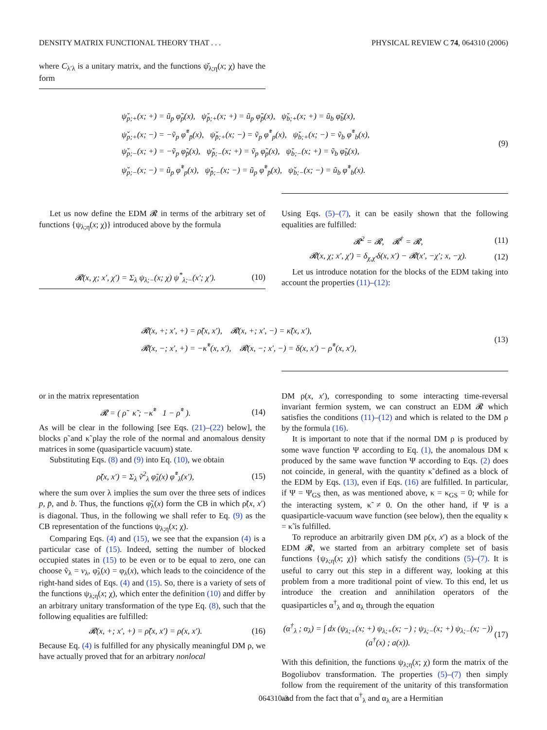DENSITY MATRIX FUNCTIONAL THEORY THAT . . . PHYSICAL REVIEW C 74, 064310 (2006)
where C<sub>λ′λ</sub> is a unitary matrix, and the functions ψ̌<sub>λ;η</sub>(x; χ) have the form
ψ̌<sub>p;+</sub>(x; +) = ũ<sub>p</sub> φ̃<sub>p</sub>(x), ψ̌<sub>p̄;+</sub>(x; +) = ũ<sub>p</sub> φ̃<sub>p̄</sub>(x), ψ̌<sub>b;+</sub>(x; +) = ũ<sub>b</sub> φ̃<sub>b</sub>(x),
ψ̌<sub>p;+</sub>(x; −) = −ṽ<sub>p</sub> φ̃<sup>*</sup><sub>p̄</sub>(x), ψ̌<sub>p̄;+</sub>(x; −) = ṽ<sub>p</sub> φ̃<sup>*</sup><sub>p</sub>(x), ψ̌<sub>b;+</sub>(x; −) = ṽ<sub>b</sub> φ̃<sup>*</sup><sub>b</sub>(x),
ψ̌<sub>p;−</sub>(x; +) = −ṽ<sub>p</sub> φ̃<sub>p̄</sub>(x), ψ̌<sub>p̄;−</sub>(x; +) = ṽ<sub>p</sub> φ̃<sub>p</sub>(x), ψ̌<sub>b;−</sub>(x; +) = ṽ<sub>b</sub> φ̃<sub>b</sub>(x),
ψ̌<sub>p;−</sub>(x; −) = ũ<sub>p</sub> φ̃<sup>*</sup><sub>p</sub>(x), ψ̌<sub>p̄;−</sub>(x; −) = ũ<sub>p</sub> φ̃<sup>*</sup><sub>p̄</sub>(x), ψ̌<sub>b;−</sub>(x; −) = ũ<sub>b</sub> φ̃<sup>*</sup><sub>b</sub>(x).
(9)
Let us now define the EDM 𝓡 in terms of the arbitrary set of functions {ψ<sub>λ;η</sub>(x; χ)} introduced above by the formula
𝓡(x, χ; x′, χ′) = Σ<sub>λ</sub> ψ<sub>λ;−</sub>(x; χ) ψ<sup>*</sup><sub>λ;−</sub>(x′; χ′). (10)
Using Eqs. (5)–(7), it can be easily shown that the following equalities are fulfilled:
𝓡<sup>2</sup> = 𝓡, 𝓡<sup>†</sup> = 𝓡, (11)
𝓡(x, χ; x′, χ′) = δ<sub>χ,χ′</sub>δ(x, x′) − 𝓡(x′, −χ′; x, −χ). (12)
Let us introduce notation for the blocks of the EDM taking into account the properties (11)–(12):
𝓡(x, +; x′, +) = ρ̃(x, x′), 𝓡(x, +; x′, −) = κ̃(x, x′),
𝓡(x, −; x′, +) = −κ̃<sup>*</sup>(x, x′), 𝓡(x, −; x′, −) = δ(x, x′) − ρ̃<sup>*</sup>(x, x′),
(13)
or in the matrix representation
𝓡 = ( ρ̃ κ̃ ; −κ̃<sup>*</sup> 1 − ρ̃<sup>*</sup> ). (14)
As will be clear in the following [see Eqs. (21)–(22) below], the blocks ρ̃ and κ̃ play the role of the normal and anomalous density matrices in some (quasiparticle vacuum) state.
Substituting Eqs. (8) and (9) into Eq. (10), we obtain
ρ̃(x, x′) = Σ<sub>λ</sub> ṽ<sup>2</sup><sub>λ</sub> φ̃<sub>λ</sub>(x) φ̃<sup>*</sup><sub>λ</sub>(x′), (15)
where the sum over λ implies the sum over the three sets of indices p, p̄, and b. Thus, the functions φ̃<sub>λ</sub>(x) form the CB in which ρ̃(x, x′) is diagonal. Thus, in the following we shall refer to Eq. (9) as the CB representation of the functions ψ<sub>λ;η</sub>(x; χ).
Comparing Eqs. (4) and (15), we see that the expansion (4) is a particular case of (15). Indeed, setting the number of blocked occupied states in (15) to be even or to be equal to zero, one can choose ṽ<sub>λ</sub> = v<sub>λ</sub>, φ̃<sub>λ</sub>(x) = φ<sub>λ</sub>(x), which leads to the coincidence of the right-hand sides of Eqs. (4) and (15). So, there is a variety of sets of the functions ψ<sub>λ;η</sub>(x; χ), which enter the definition (10) and differ by an arbitrary unitary transformation of the type Eq. (8), such that the following equalities are fulfilled:
𝓡(x, +; x′, +) = ρ̃(x, x′) = ρ(x, x′). (16)
Because Eq. (4) is fulfilled for any physically meaningful DM ρ, we have actually proved that for an arbitrary nonlocal
DM ρ(x, x′), corresponding to some interacting time-reversal invariant fermion system, we can construct an EDM 𝓡 which satisfies the conditions (11)–(12) and which is related to the DM ρ by the formula (16).
It is important to note that if the normal DM ρ is produced by some wave function Ψ according to Eq. (1), the anomalous DM κ produced by the same wave function Ψ according to Eqs. (2) does not coincide, in general, with the quantity κ̃ defined as a block of the EDM by Eqs. (13), even if Eqs. (16) are fulfilled. In particular, if Ψ = Ψ<sub>GS</sub> then, as was mentioned above, κ = κ<sub>GS</sub> = 0; while for the interacting system, κ̃ ≠ 0. On the other hand, if Ψ is a quasiparticle-vacuum wave function (see below), then the equality κ = κ̃ is fulfilled.
To reproduce an arbitrarily given DM ρ(x, x′) as a block of the EDM 𝓡, we started from an arbitrary complete set of basis functions {ψ<sub>λ;η</sub>(x; χ)} which satisfy the conditions (5)–(7). It is useful to carry out this step in a different way, looking at this problem from a more traditional point of view. To this end, let us introduce the creation and annihilation operators of the quasiparticles α<sup>†</sup><sub>λ</sub> and α<sub>λ</sub> through the equation
(α<sup>†</sup><sub>λ</sub> ; α<sub>λ</sub>) = ∫ dx (ψ<sub>λ;+</sub>(x; +) ψ<sub>λ;+</sub>(x; −) ; ψ<sub>λ;−</sub>(x; +) ψ<sub>λ;−</sub>(x; −)) (a<sup>†</sup>(x) ; a(x)). (17)
With this definition, the functions ψ<sub>λ;η</sub>(x; χ) form the matrix of the Bogoliubov transformation. The properties (5)–(7) then simply follow from the requirement of the unitarity of this transformation and from the fact that α<sup>†</sup><sub>λ</sub> and α<sub>λ</sub> are a Hermitian
064310-3